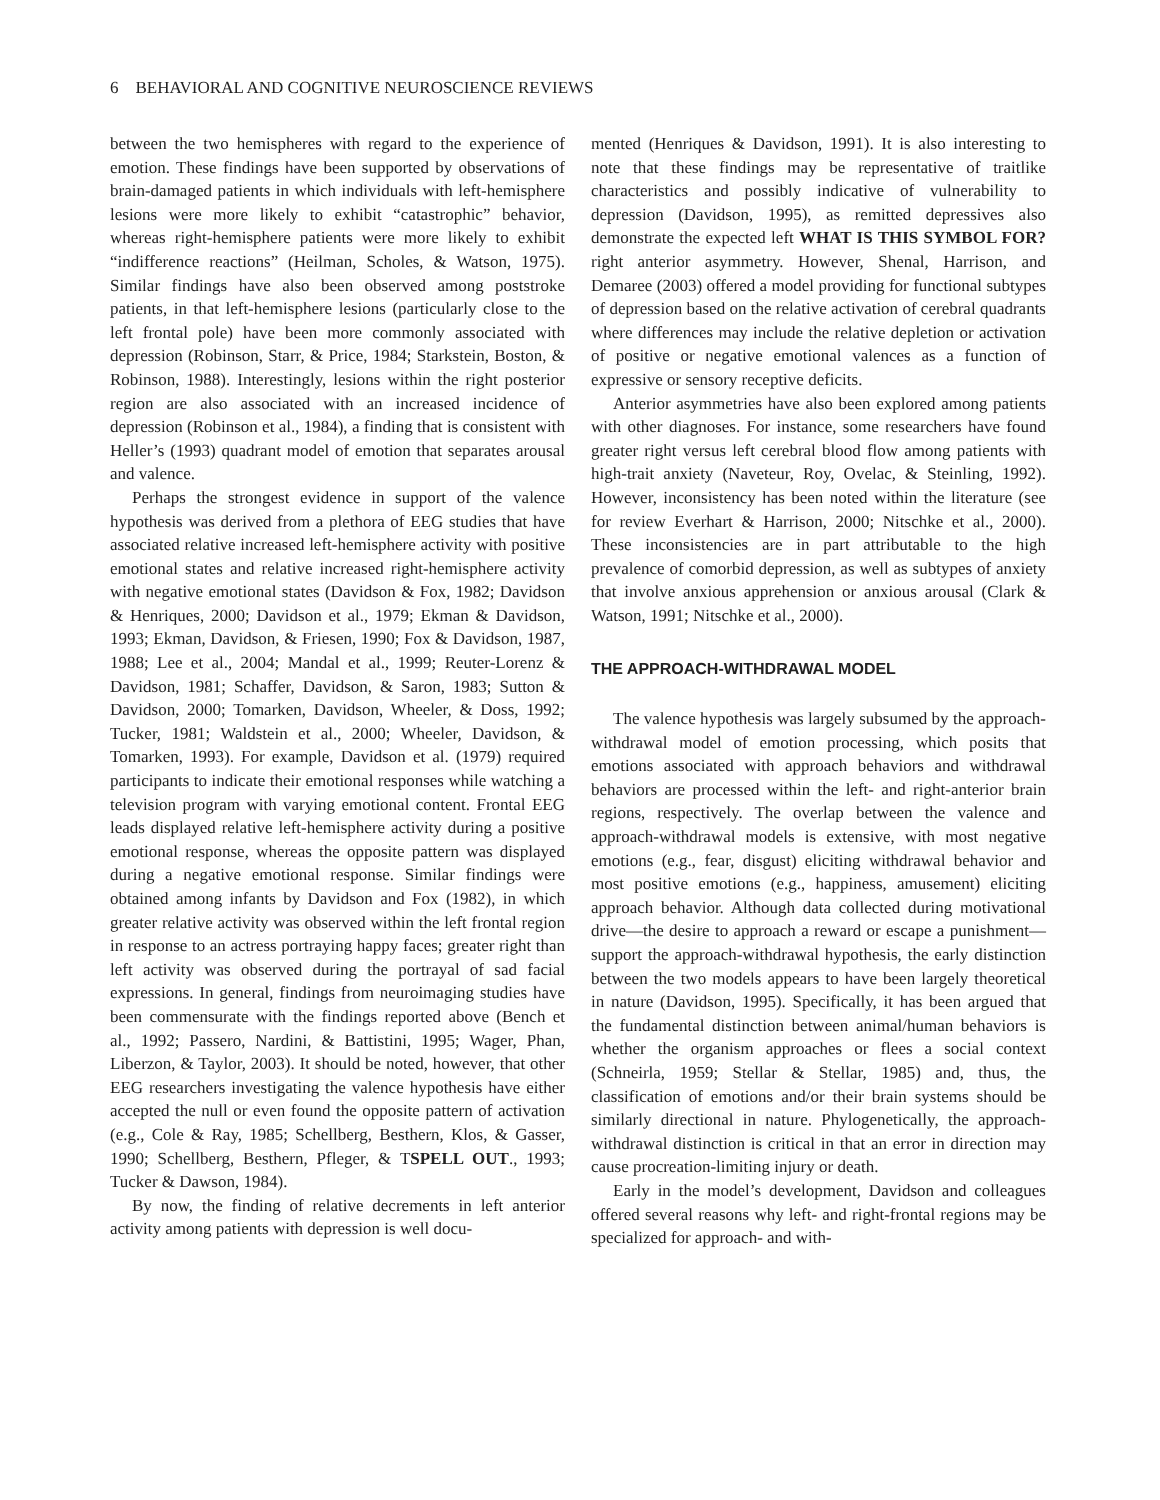6 BEHAVIORAL AND COGNITIVE NEUROSCIENCE REVIEWS
between the two hemispheres with regard to the experience of emotion. These findings have been supported by observations of brain-damaged patients in which individuals with left-hemisphere lesions were more likely to exhibit “catastrophic” behavior, whereas right-hemisphere patients were more likely to exhibit “indifference reactions” (Heilman, Scholes, & Watson, 1975). Similar findings have also been observed among poststroke patients, in that left-hemisphere lesions (particularly close to the left frontal pole) have been more commonly associated with depression (Robinson, Starr, & Price, 1984; Starkstein, Boston, & Robinson, 1988). Interestingly, lesions within the right posterior region are also associated with an increased incidence of depression (Robinson et al., 1984), a finding that is consistent with Heller’s (1993) quadrant model of emotion that separates arousal and valence.
Perhaps the strongest evidence in support of the valence hypothesis was derived from a plethora of EEG studies that have associated relative increased left-hemisphere activity with positive emotional states and relative increased right-hemisphere activity with negative emotional states (Davidson & Fox, 1982; Davidson & Henriques, 2000; Davidson et al., 1979; Ekman & Davidson, 1993; Ekman, Davidson, & Friesen, 1990; Fox & Davidson, 1987, 1988; Lee et al., 2004; Mandal et al., 1999; Reuter-Lorenz & Davidson, 1981; Schaffer, Davidson, & Saron, 1983; Sutton & Davidson, 2000; Tomarken, Davidson, Wheeler, & Doss, 1992; Tucker, 1981; Waldstein et al., 2000; Wheeler, Davidson, & Tomarken, 1993). For example, Davidson et al. (1979) required participants to indicate their emotional responses while watching a television program with varying emotional content. Frontal EEG leads displayed relative left-hemisphere activity during a positive emotional response, whereas the opposite pattern was displayed during a negative emotional response. Similar findings were obtained among infants by Davidson and Fox (1982), in which greater relative activity was observed within the left frontal region in response to an actress portraying happy faces; greater right than left activity was observed during the portrayal of sad facial expressions. In general, findings from neuroimaging studies have been commensurate with the findings reported above (Bench et al., 1992; Passero, Nardini, & Battistini, 1995; Wager, Phan, Liberzon, & Taylor, 2003). It should be noted, however, that other EEG researchers investigating the valence hypothesis have either accepted the null or even found the opposite pattern of activation (e.g., Cole & Ray, 1985; Schellberg, Besthern, Klos, & Gasser, 1990; Schellberg, Besthern, Pfleger, & TSPELL OUT., 1993; Tucker & Dawson, 1984).
By now, the finding of relative decrements in left anterior activity among patients with depression is well docu-
mented (Henriques & Davidson, 1991). It is also interesting to note that these findings may be representative of traitlike characteristics and possibly indicative of vulnerability to depression (Davidson, 1995), as remitted depressives also demonstrate the expected left WHAT IS THIS SYMBOL FOR? right anterior asymmetry. However, Shenal, Harrison, and Demaree (2003) offered a model providing for functional subtypes of depression based on the relative activation of cerebral quadrants where differences may include the relative depletion or activation of positive or negative emotional valences as a function of expressive or sensory receptive deficits.
Anterior asymmetries have also been explored among patients with other diagnoses. For instance, some researchers have found greater right versus left cerebral blood flow among patients with high-trait anxiety (Naveteur, Roy, Ovelac, & Steinling, 1992). However, inconsistency has been noted within the literature (see for review Everhart & Harrison, 2000; Nitschke et al., 2000). These inconsistencies are in part attributable to the high prevalence of comorbid depression, as well as subtypes of anxiety that involve anxious apprehension or anxious arousal (Clark & Watson, 1991; Nitschke et al., 2000).
THE APPROACH-WITHDRAWAL MODEL
The valence hypothesis was largely subsumed by the approach-withdrawal model of emotion processing, which posits that emotions associated with approach behaviors and withdrawal behaviors are processed within the left- and right-anterior brain regions, respectively. The overlap between the valence and approach-withdrawal models is extensive, with most negative emotions (e.g., fear, disgust) eliciting withdrawal behavior and most positive emotions (e.g., happiness, amusement) eliciting approach behavior. Although data collected during motivational drive—the desire to approach a reward or escape a punishment—support the approach-withdrawal hypothesis, the early distinction between the two models appears to have been largely theoretical in nature (Davidson, 1995). Specifically, it has been argued that the fundamental distinction between animal/human behaviors is whether the organism approaches or flees a social context (Schneirla, 1959; Stellar & Stellar, 1985) and, thus, the classification of emotions and/or their brain systems should be similarly directional in nature. Phylogenetically, the approach-withdrawal distinction is critical in that an error in direction may cause procreation-limiting injury or death.
Early in the model’s development, Davidson and colleagues offered several reasons why left- and right-frontal regions may be specialized for approach- and with-